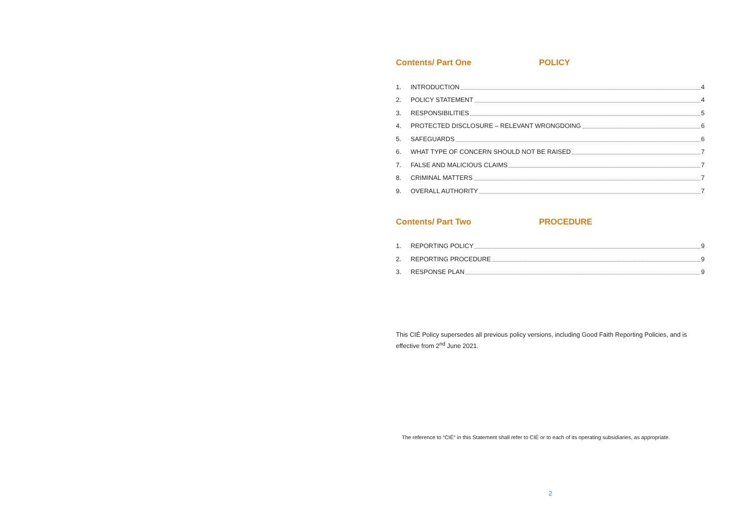Contents/ Part One POLICY
1. INTRODUCTION 4
2. POLICY STATEMENT 4
3. RESPONSIBILITIES 5
4. PROTECTED DISCLOSURE – RELEVANT WRONGDOING 6
5. SAFEGUARDS 6
6. WHAT TYPE OF CONCERN SHOULD NOT BE RAISED 7
7. FALSE AND MALICIOUS CLAIMS 7
8. CRIMINAL MATTERS 7
9. OVERALL AUTHORITY 7
Contents/ Part Two PROCEDURE
1. REPORTING POLICY 9
2. REPORTING PROCEDURE 9
3. RESPONSE PLAN 9
This CIÉ Policy supersedes all previous policy versions, including Good Faith Reporting Policies, and is effective from 2<sup>nd</sup> June 2021.
The reference to “CIÉ” in this Statement shall refer to CIÉ or to each of its operating subsidiaries, as appropriate.
2